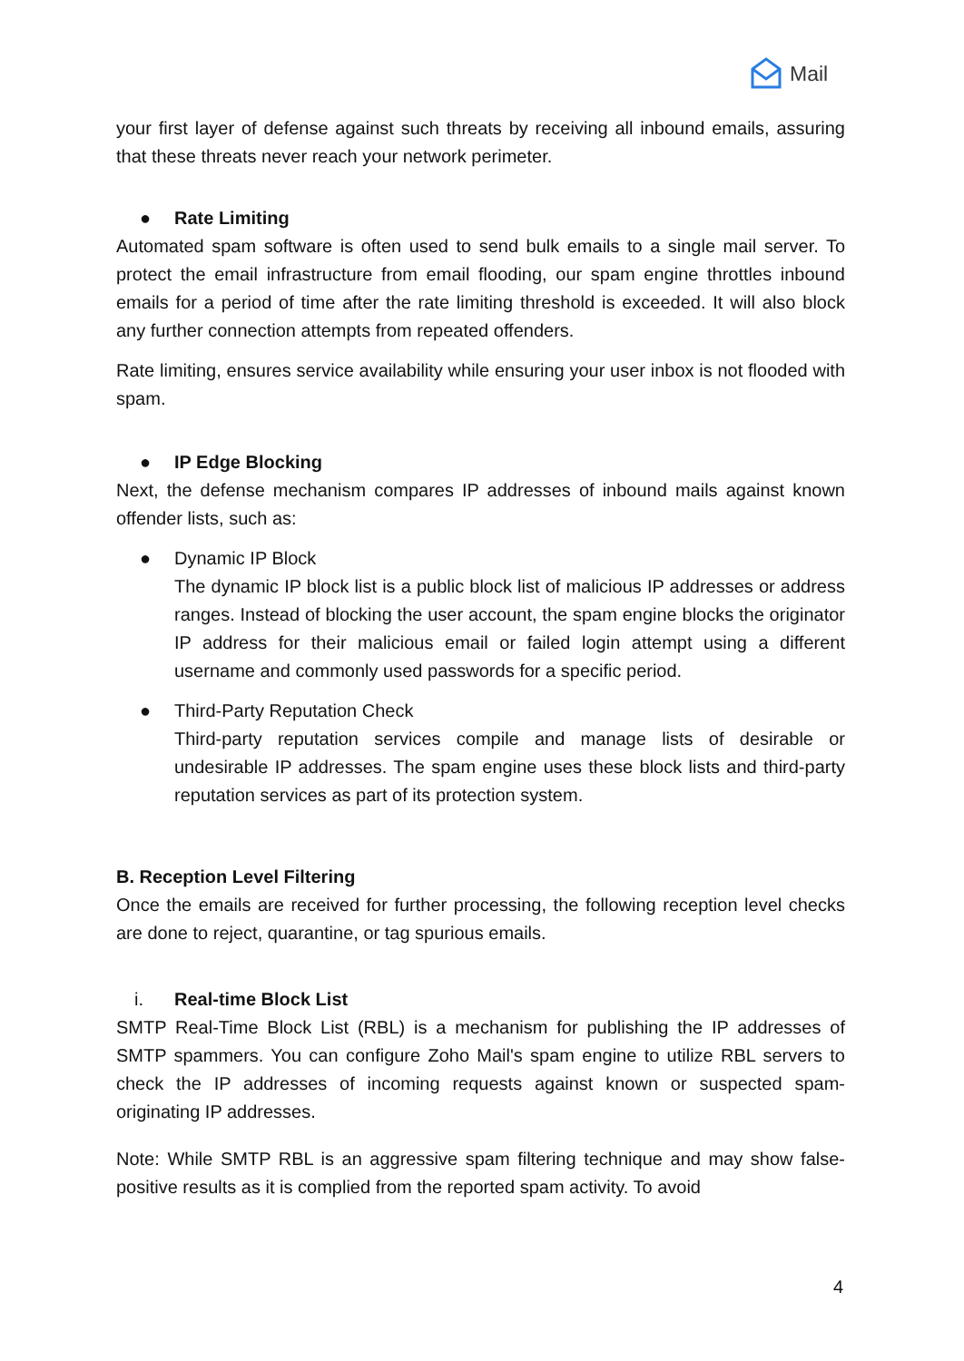Mail
your first layer of defense against such threats by receiving all inbound emails, assuring that these threats never reach your network perimeter.
● Rate Limiting
Automated spam software is often used to send bulk emails to a single mail server. To protect the email infrastructure from email flooding, our spam engine throttles inbound emails for a period of time after the rate limiting threshold is exceeded. It will also block any further connection attempts from repeated offenders.
Rate limiting, ensures service availability while ensuring your user inbox is not flooded with spam.
● IP Edge Blocking
Next, the defense mechanism compares IP addresses of inbound mails against known offender lists, such as:
● Dynamic IP Block
The dynamic IP block list is a public block list of malicious IP addresses or address ranges. Instead of blocking the user account, the spam engine blocks the originator IP address for their malicious email or failed login attempt using a different username and commonly used passwords for a specific period.
● Third-Party Reputation Check
Third-party reputation services compile and manage lists of desirable or undesirable IP addresses. The spam engine uses these block lists and third-party reputation services as part of its protection system.
B. Reception Level Filtering
Once the emails are received for further processing, the following reception level checks are done to reject, quarantine, or tag spurious emails.
i. Real-time Block List
SMTP Real-Time Block List (RBL) is a mechanism for publishing the IP addresses of SMTP spammers. You can configure Zoho Mail's spam engine to utilize RBL servers to check the IP addresses of incoming requests against known or suspected spam-originating IP addresses.
Note: While SMTP RBL is an aggressive spam filtering technique and may show false-positive results as it is complied from the reported spam activity. To avoid
4